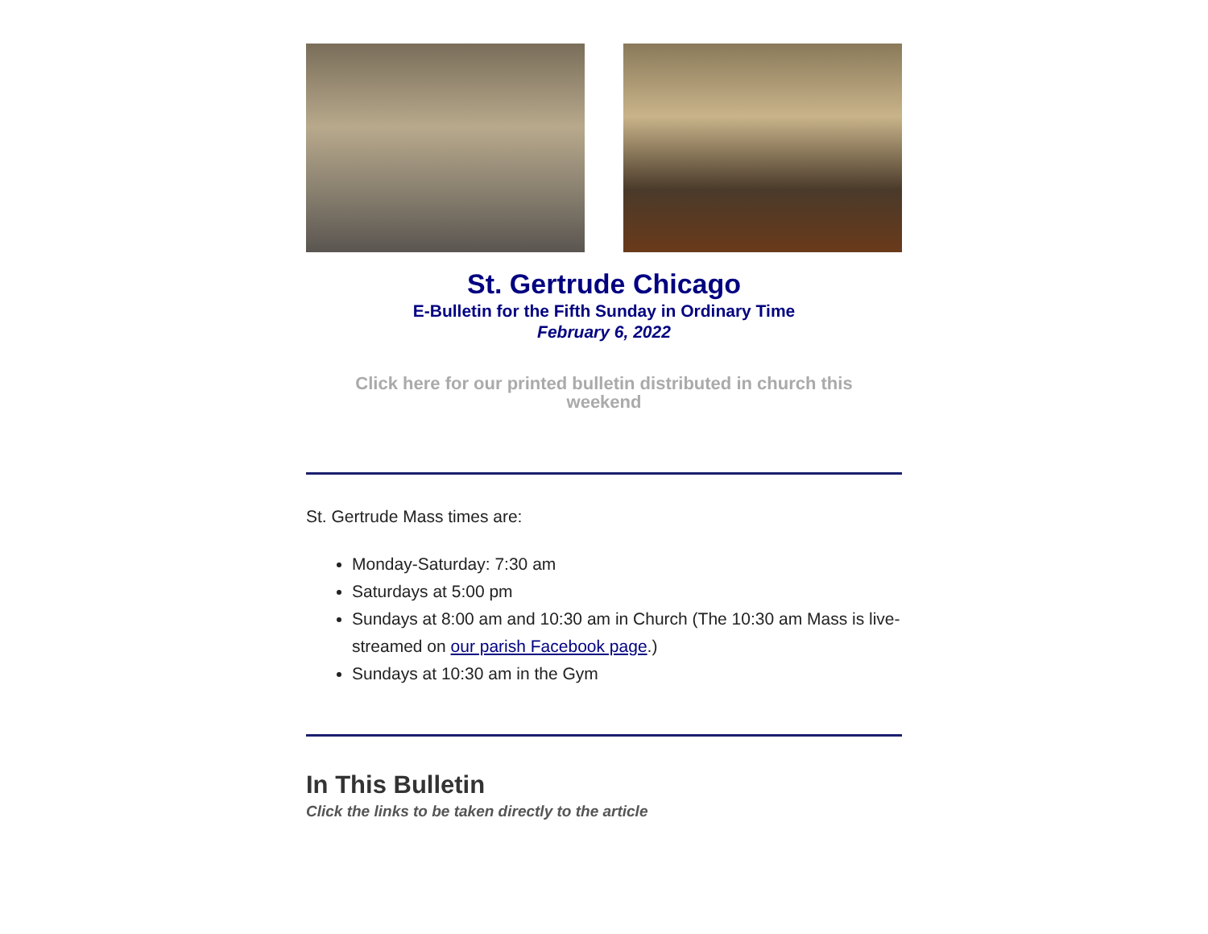St. Gertrude Chicago
E-Bulletin for the Fifth Sunday in Ordinary Time
February 6, 2022
Click here for our printed bulletin distributed in church this weekend
St. Gertrude Mass times are:
Monday-Saturday: 7:30 am
Saturdays at 5:00 pm
Sundays at 8:00 am and 10:30 am in Church (The 10:30 am Mass is live-streamed on our parish Facebook page.)
Sundays at 10:30 am in the Gym
In This Bulletin
Click the links to be taken directly to the article